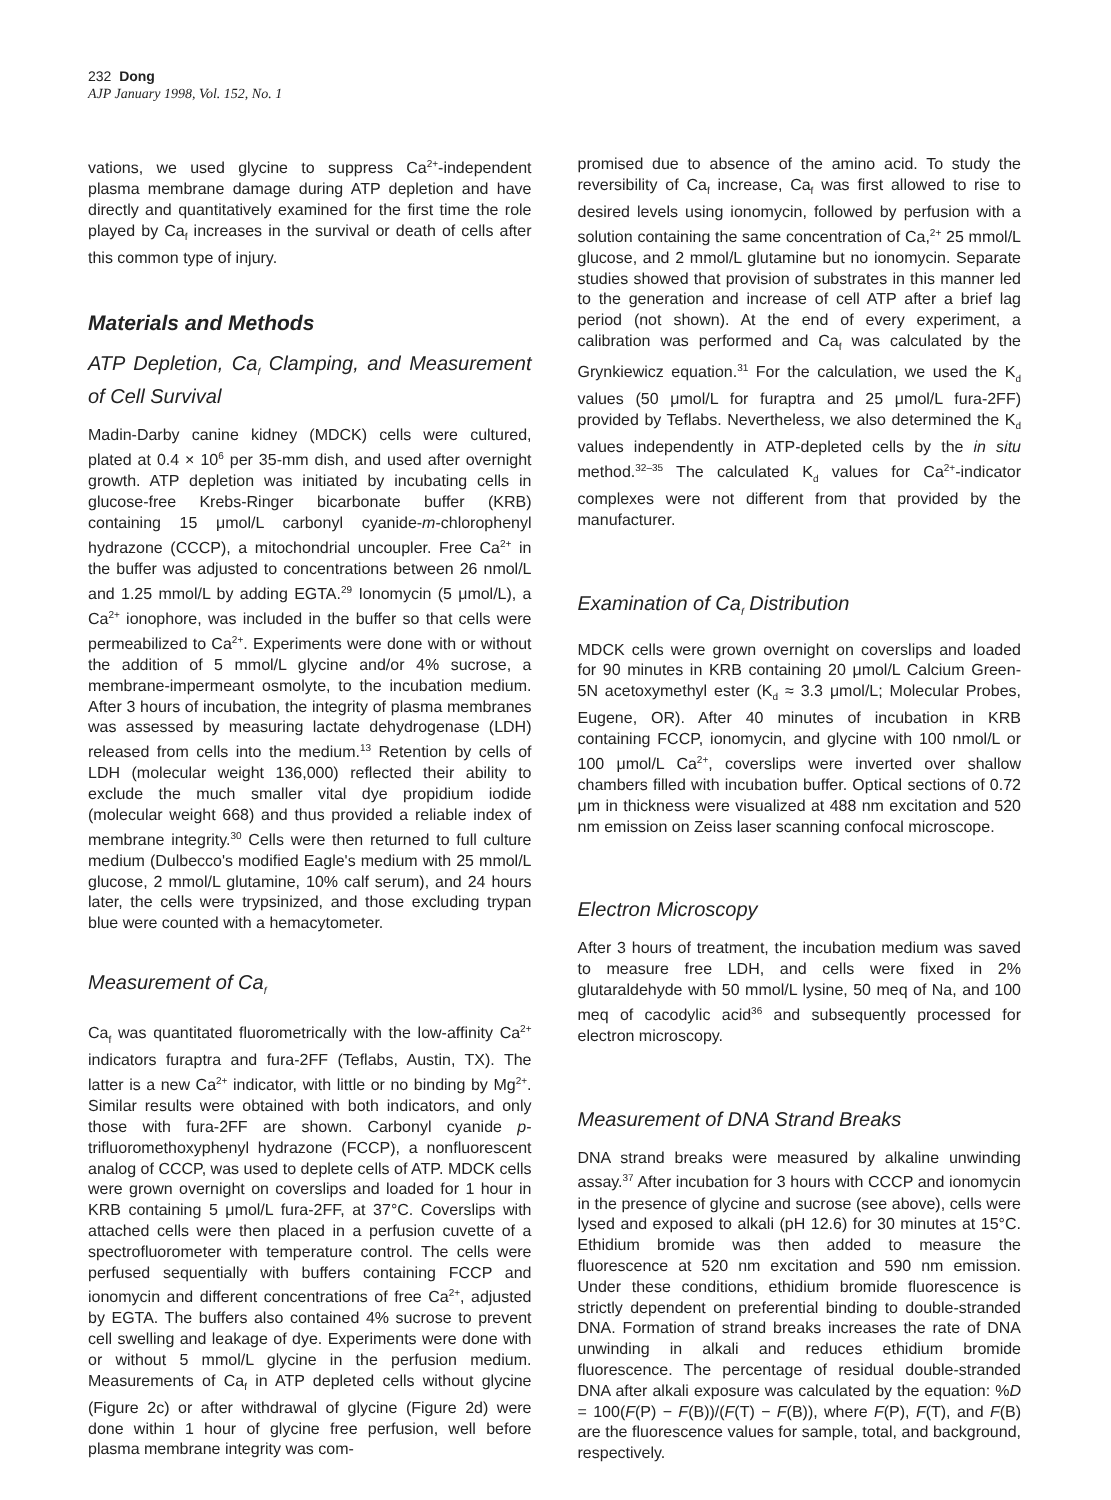232 Dong
AJP January 1998, Vol. 152, No. 1
vations, we used glycine to suppress Ca<sup>2+</sup>-independent plasma membrane damage during ATP depletion and have directly and quantitatively examined for the first time the role played by Ca<sub>f</sub> increases in the survival or death of cells after this common type of injury.
Materials and Methods
ATP Depletion, Ca<sub>f</sub> Clamping, and Measurement of Cell Survival
Madin-Darby canine kidney (MDCK) cells were cultured, plated at 0.4 × 10<sup>6</sup> per 35-mm dish, and used after overnight growth. ATP depletion was initiated by incubating cells in glucose-free Krebs-Ringer bicarbonate buffer (KRB) containing 15 μmol/L carbonyl cyanide-m-chlorophenyl hydrazone (CCCP), a mitochondrial uncoupler. Free Ca<sup>2+</sup> in the buffer was adjusted to concentrations between 26 nmol/L and 1.25 mmol/L by adding EGTA.<sup>29</sup> Ionomycin (5 μmol/L), a Ca<sup>2+</sup> ionophore, was included in the buffer so that cells were permeabilized to Ca<sup>2+</sup>. Experiments were done with or without the addition of 5 mmol/L glycine and/or 4% sucrose, a membrane-impermeant osmolyte, to the incubation medium. After 3 hours of incubation, the integrity of plasma membranes was assessed by measuring lactate dehydrogenase (LDH) released from cells into the medium.<sup>13</sup> Retention by cells of LDH (molecular weight 136,000) reflected their ability to exclude the much smaller vital dye propidium iodide (molecular weight 668) and thus provided a reliable index of membrane integrity.<sup>30</sup> Cells were then returned to full culture medium (Dulbecco's modified Eagle's medium with 25 mmol/L glucose, 2 mmol/L glutamine, 10% calf serum), and 24 hours later, the cells were trypsinized, and those excluding trypan blue were counted with a hemacytometer.
Measurement of Ca<sub>f</sub>
Ca<sub>f</sub> was quantitated fluorometrically with the low-affinity Ca<sup>2+</sup> indicators furaptra and fura-2FF (Teflabs, Austin, TX). The latter is a new Ca<sup>2+</sup> indicator, with little or no binding by Mg<sup>2+</sup>. Similar results were obtained with both indicators, and only those with fura-2FF are shown. Carbonyl cyanide p-trifluoromethoxyphenyl hydrazone (FCCP), a nonfluorescent analog of CCCP, was used to deplete cells of ATP. MDCK cells were grown overnight on coverslips and loaded for 1 hour in KRB containing 5 μmol/L fura-2FF, at 37°C. Coverslips with attached cells were then placed in a perfusion cuvette of a spectrofluorometer with temperature control. The cells were perfused sequentially with buffers containing FCCP and ionomycin and different concentrations of free Ca<sup>2+</sup>, adjusted by EGTA. The buffers also contained 4% sucrose to prevent cell swelling and leakage of dye. Experiments were done with or without 5 mmol/L glycine in the perfusion medium. Measurements of Ca<sub>f</sub> in ATP depleted cells without glycine (Figure 2c) or after withdrawal of glycine (Figure 2d) were done within 1 hour of glycine free perfusion, well before plasma membrane integrity was com-
promised due to absence of the amino acid. To study the reversibility of Ca<sub>f</sub> increase, Ca<sub>f</sub> was first allowed to rise to desired levels using ionomycin, followed by perfusion with a solution containing the same concentration of Ca,<sup>2+</sup> 25 mmol/L glucose, and 2 mmol/L glutamine but no ionomycin. Separate studies showed that provision of substrates in this manner led to the generation and increase of cell ATP after a brief lag period (not shown). At the end of every experiment, a calibration was performed and Ca<sub>f</sub> was calculated by the Grynkiewicz equation.<sup>31</sup> For the calculation, we used the K<sub>d</sub> values (50 μmol/L for furaptra and 25 μmol/L fura-2FF) provided by Teflabs. Nevertheless, we also determined the K<sub>d</sub> values independently in ATP-depleted cells by the in situ method.<sup>32–35</sup> The calculated K<sub>d</sub> values for Ca<sup>2+</sup>-indicator complexes were not different from that provided by the manufacturer.
Examination of Ca<sub>f</sub> Distribution
MDCK cells were grown overnight on coverslips and loaded for 90 minutes in KRB containing 20 μmol/L Calcium Green-5N acetoxymethyl ester (K<sub>d</sub> ≈ 3.3 μmol/L; Molecular Probes, Eugene, OR). After 40 minutes of incubation in KRB containing FCCP, ionomycin, and glycine with 100 nmol/L or 100 μmol/L Ca<sup>2+</sup>, coverslips were inverted over shallow chambers filled with incubation buffer. Optical sections of 0.72 μm in thickness were visualized at 488 nm excitation and 520 nm emission on Zeiss laser scanning confocal microscope.
Electron Microscopy
After 3 hours of treatment, the incubation medium was saved to measure free LDH, and cells were fixed in 2% glutaraldehyde with 50 mmol/L lysine, 50 meq of Na, and 100 meq of cacodylic acid<sup>36</sup> and subsequently processed for electron microscopy.
Measurement of DNA Strand Breaks
DNA strand breaks were measured by alkaline unwinding assay.<sup>37</sup> After incubation for 3 hours with CCCP and ionomycin in the presence of glycine and sucrose (see above), cells were lysed and exposed to alkali (pH 12.6) for 30 minutes at 15°C. Ethidium bromide was then added to measure the fluorescence at 520 nm excitation and 590 nm emission. Under these conditions, ethidium bromide fluorescence is strictly dependent on preferential binding to double-stranded DNA. Formation of strand breaks increases the rate of DNA unwinding in alkali and reduces ethidium bromide fluorescence. The percentage of residual double-stranded DNA after alkali exposure was calculated by the equation: %D = 100(F(P) − F(B))/(F(T) − F(B)), where F(P), F(T), and F(B) are the fluorescence values for sample, total, and background, respectively.